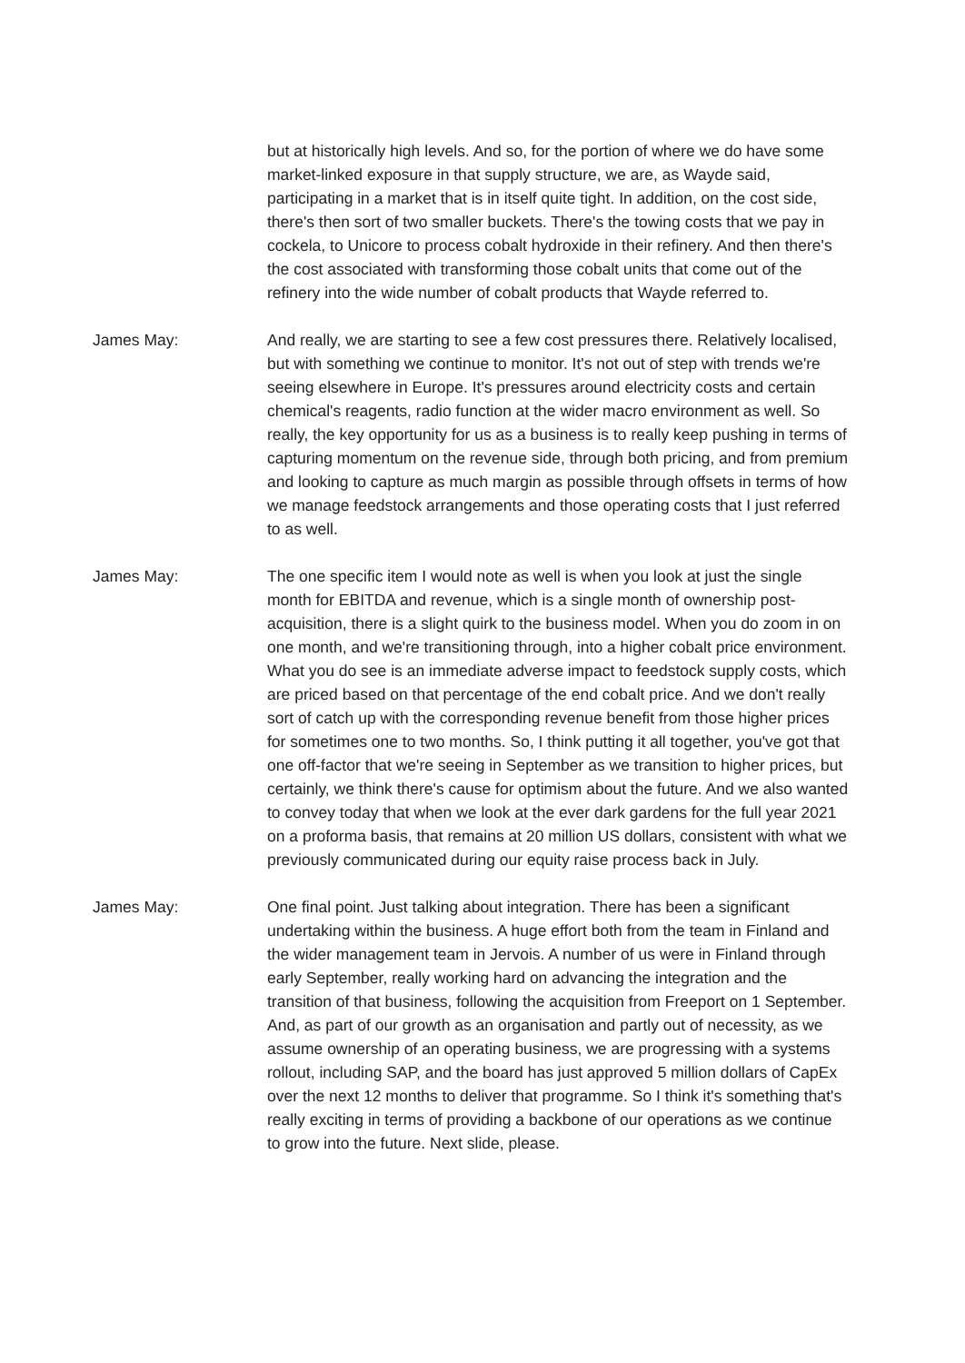but at historically high levels. And so, for the portion of where we do have some market-linked exposure in that supply structure, we are, as Wayde said, participating in a market that is in itself quite tight. In addition, on the cost side, there's then sort of two smaller buckets. There's the towing costs that we pay in cockela, to Unicore to process cobalt hydroxide in their refinery. And then there's the cost associated with transforming those cobalt units that come out of the refinery into the wide number of cobalt products that Wayde referred to.
James May: And really, we are starting to see a few cost pressures there. Relatively localised, but with something we continue to monitor. It's not out of step with trends we're seeing elsewhere in Europe. It's pressures around electricity costs and certain chemical's reagents, radio function at the wider macro environment as well. So really, the key opportunity for us as a business is to really keep pushing in terms of capturing momentum on the revenue side, through both pricing, and from premium and looking to capture as much margin as possible through offsets in terms of how we manage feedstock arrangements and those operating costs that I just referred to as well.
James May: The one specific item I would note as well is when you look at just the single month for EBITDA and revenue, which is a single month of ownership post-acquisition, there is a slight quirk to the business model. When you do zoom in on one month, and we're transitioning through, into a higher cobalt price environment. What you do see is an immediate adverse impact to feedstock supply costs, which are priced based on that percentage of the end cobalt price. And we don't really sort of catch up with the corresponding revenue benefit from those higher prices for sometimes one to two months. So, I think putting it all together, you've got that one off-factor that we're seeing in September as we transition to higher prices, but certainly, we think there's cause for optimism about the future. And we also wanted to convey today that when we look at the ever dark gardens for the full year 2021 on a proforma basis, that remains at 20 million US dollars, consistent with what we previously communicated during our equity raise process back in July.
James May: One final point. Just talking about integration. There has been a significant undertaking within the business. A huge effort both from the team in Finland and the wider management team in Jervois. A number of us were in Finland through early September, really working hard on advancing the integration and the transition of that business, following the acquisition from Freeport on 1 September. And, as part of our growth as an organisation and partly out of necessity, as we assume ownership of an operating business, we are progressing with a systems rollout, including SAP, and the board has just approved 5 million dollars of CapEx over the next 12 months to deliver that programme. So I think it's something that's really exciting in terms of providing a backbone of our operations as we continue to grow into the future. Next slide, please.